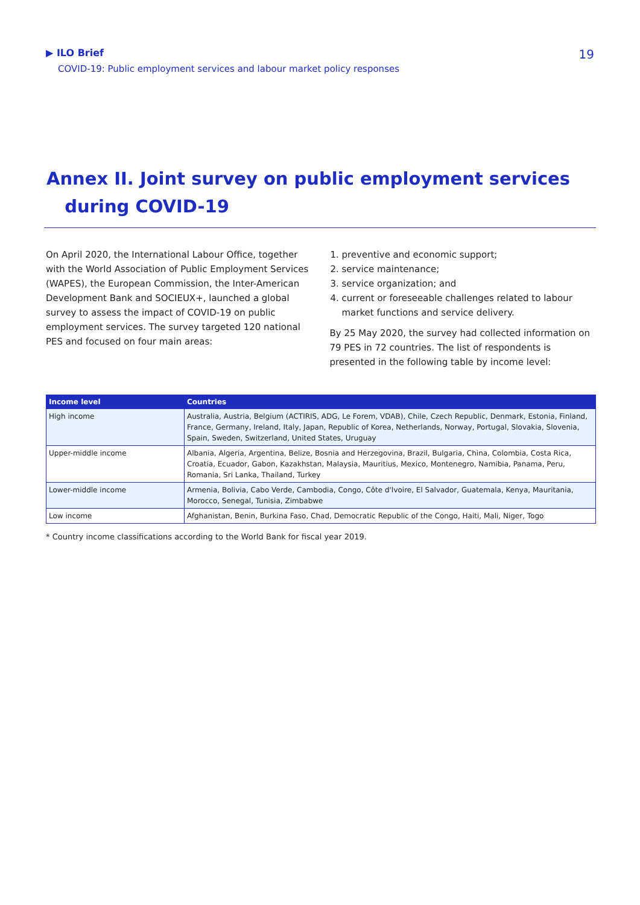▶ ILO Brief
COVID-19: Public employment services and labour market policy responses
19
Annex II. Joint survey on public employment services
during COVID-19
On April 2020, the International Labour Office, together with the World Association of Public Employment Services (WAPES), the European Commission, the Inter-American Development Bank and SOCIEUX+, launched a global survey to assess the impact of COVID-19 on public employment services. The survey targeted 120 national PES and focused on four main areas:
1. preventive and economic support;
2. service maintenance;
3. service organization; and
4. current or foreseeable challenges related to labour market functions and service delivery.
By 25 May 2020, the survey had collected information on 79 PES in 72 countries. The list of respondents is presented in the following table by income level:
| Income level | Countries |
| --- | --- |
| High income | Australia, Austria, Belgium (ACTIRIS, ADG, Le Forem, VDAB), Chile, Czech Republic, Denmark, Estonia, Finland, France, Germany, Ireland, Italy, Japan, Republic of Korea, Netherlands, Norway, Portugal, Slovakia, Slovenia, Spain, Sweden, Switzerland, United States, Uruguay |
| Upper-middle income | Albania, Algeria, Argentina, Belize, Bosnia and Herzegovina, Brazil, Bulgaria, China, Colombia, Costa Rica, Croatia, Ecuador, Gabon, Kazakhstan, Malaysia, Mauritius, Mexico, Montenegro, Namibia, Panama, Peru, Romania, Sri Lanka, Thailand, Turkey |
| Lower-middle income | Armenia, Bolivia, Cabo Verde, Cambodia, Congo, Côte d'Ivoire, El Salvador, Guatemala, Kenya, Mauritania, Morocco, Senegal, Tunisia, Zimbabwe |
| Low income | Afghanistan, Benin, Burkina Faso, Chad, Democratic Republic of the Congo, Haiti, Mali, Niger, Togo |
* Country income classifications according to the World Bank for fiscal year 2019.